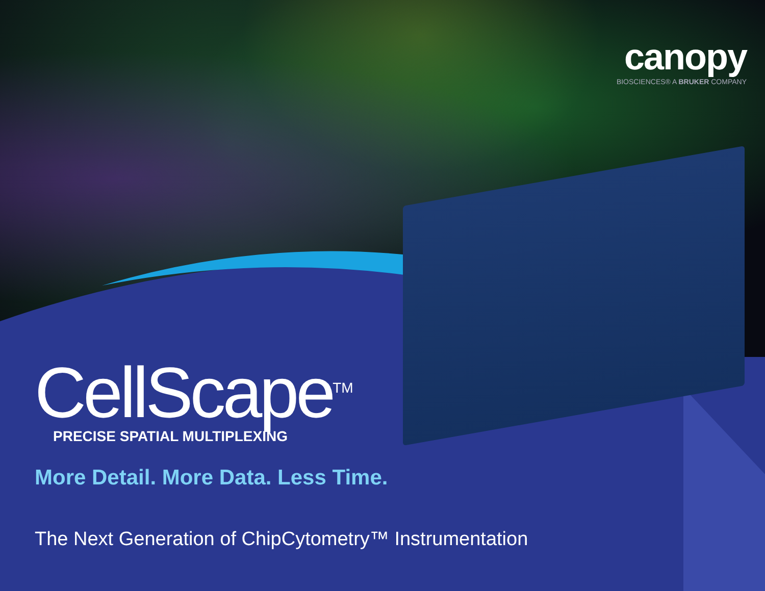canopy
BIOSCIENCES® A BRUKER COMPANY
CellScape<sup>TM</sup>
PRECISE SPATIAL MULTIPLEXING
More Detail. More Data. Less Time.
The Next Generation of ChipCytometry™ Instrumentation